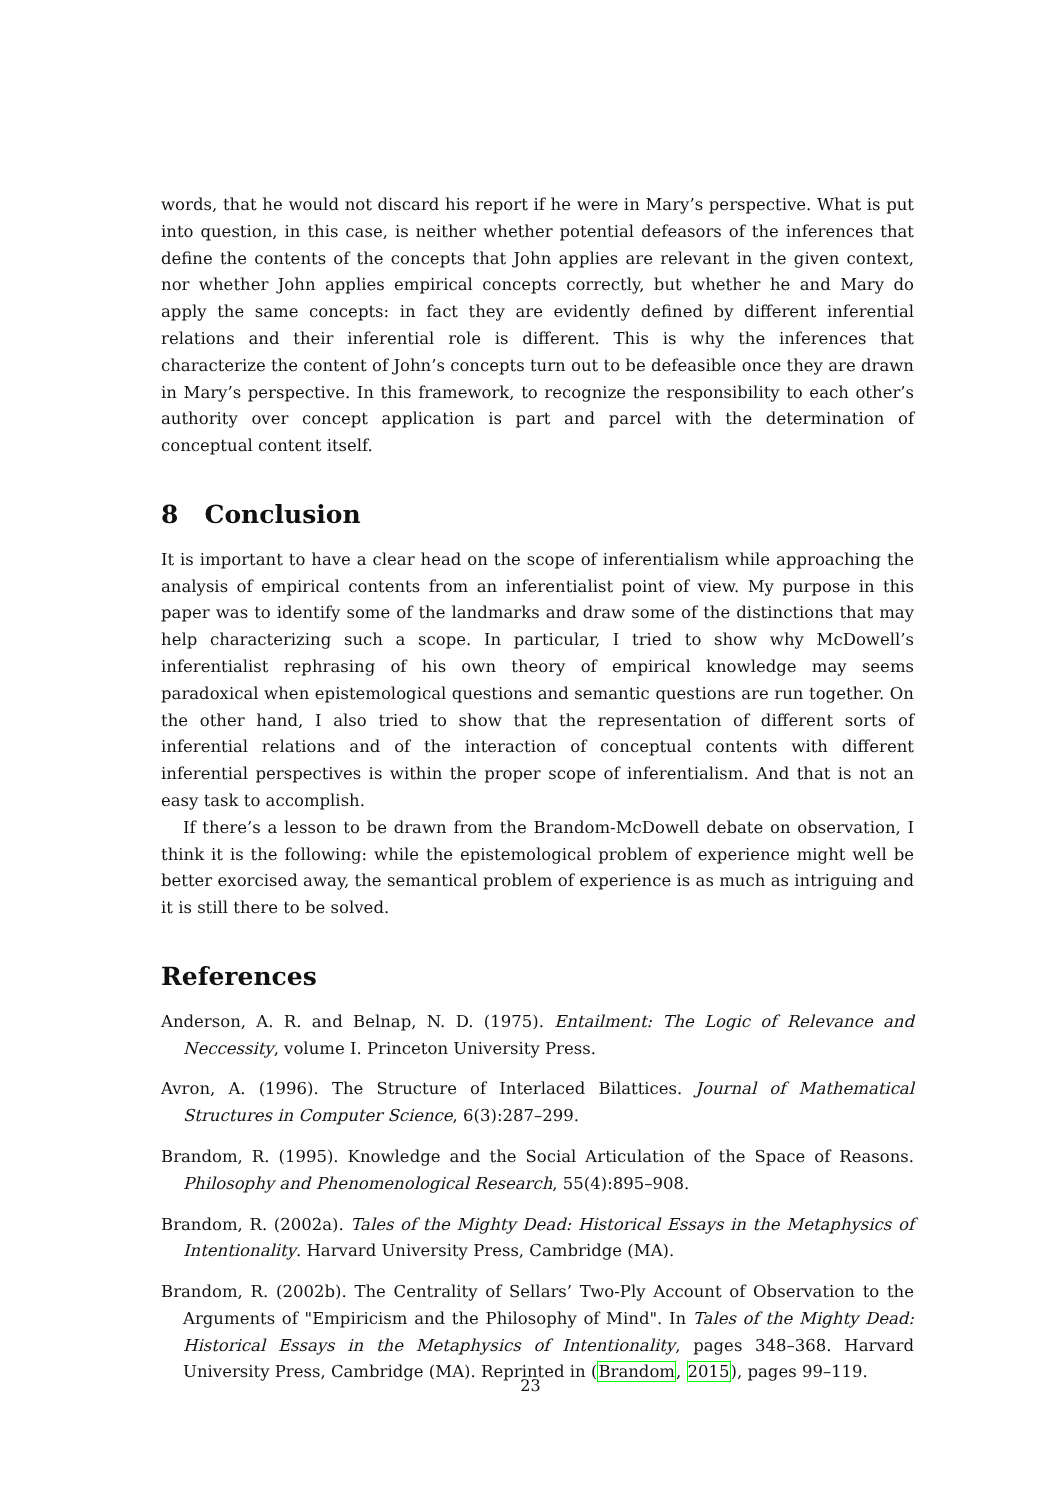words, that he would not discard his report if he were in Mary’s perspective. What is put into question, in this case, is neither whether potential defeasors of the inferences that define the contents of the concepts that John applies are relevant in the given context, nor whether John applies empirical concepts correctly, but whether he and Mary do apply the same concepts: in fact they are evidently defined by different inferential relations and their inferential role is different. This is why the inferences that characterize the content of John’s concepts turn out to be defeasible once they are drawn in Mary’s perspective. In this framework, to recognize the responsibility to each other’s authority over concept application is part and parcel with the determination of conceptual content itself.
8 Conclusion
It is important to have a clear head on the scope of inferentialism while approaching the analysis of empirical contents from an inferentialist point of view. My purpose in this paper was to identify some of the landmarks and draw some of the distinctions that may help characterizing such a scope. In particular, I tried to show why McDowell’s inferentialist rephrasing of his own theory of empirical knowledge may seems paradoxical when epistemological questions and semantic questions are run together. On the other hand, I also tried to show that the representation of different sorts of inferential relations and of the interaction of conceptual contents with different inferential perspectives is within the proper scope of inferentialism. And that is not an easy task to accomplish.
If there’s a lesson to be drawn from the Brandom-McDowell debate on observation, I think it is the following: while the epistemological problem of experience might well be better exorcised away, the semantical problem of experience is as much as intriguing and it is still there to be solved.
References
Anderson, A. R. and Belnap, N. D. (1975). Entailment: The Logic of Relevance and Neccessity, volume I. Princeton University Press.
Avron, A. (1996). The Structure of Interlaced Bilattices. Journal of Mathematical Structures in Computer Science, 6(3):287–299.
Brandom, R. (1995). Knowledge and the Social Articulation of the Space of Reasons. Philosophy and Phenomenological Research, 55(4):895–908.
Brandom, R. (2002a). Tales of the Mighty Dead: Historical Essays in the Metaphysics of Intentionality. Harvard University Press, Cambridge (MA).
Brandom, R. (2002b). The Centrality of Sellars’ Two-Ply Account of Observation to the Arguments of "Empiricism and the Philosophy of Mind". In Tales of the Mighty Dead: Historical Essays in the Metaphysics of Intentionality, pages 348–368. Harvard University Press, Cambridge (MA). Reprinted in (Brandom, 2015), pages 99–119.
23